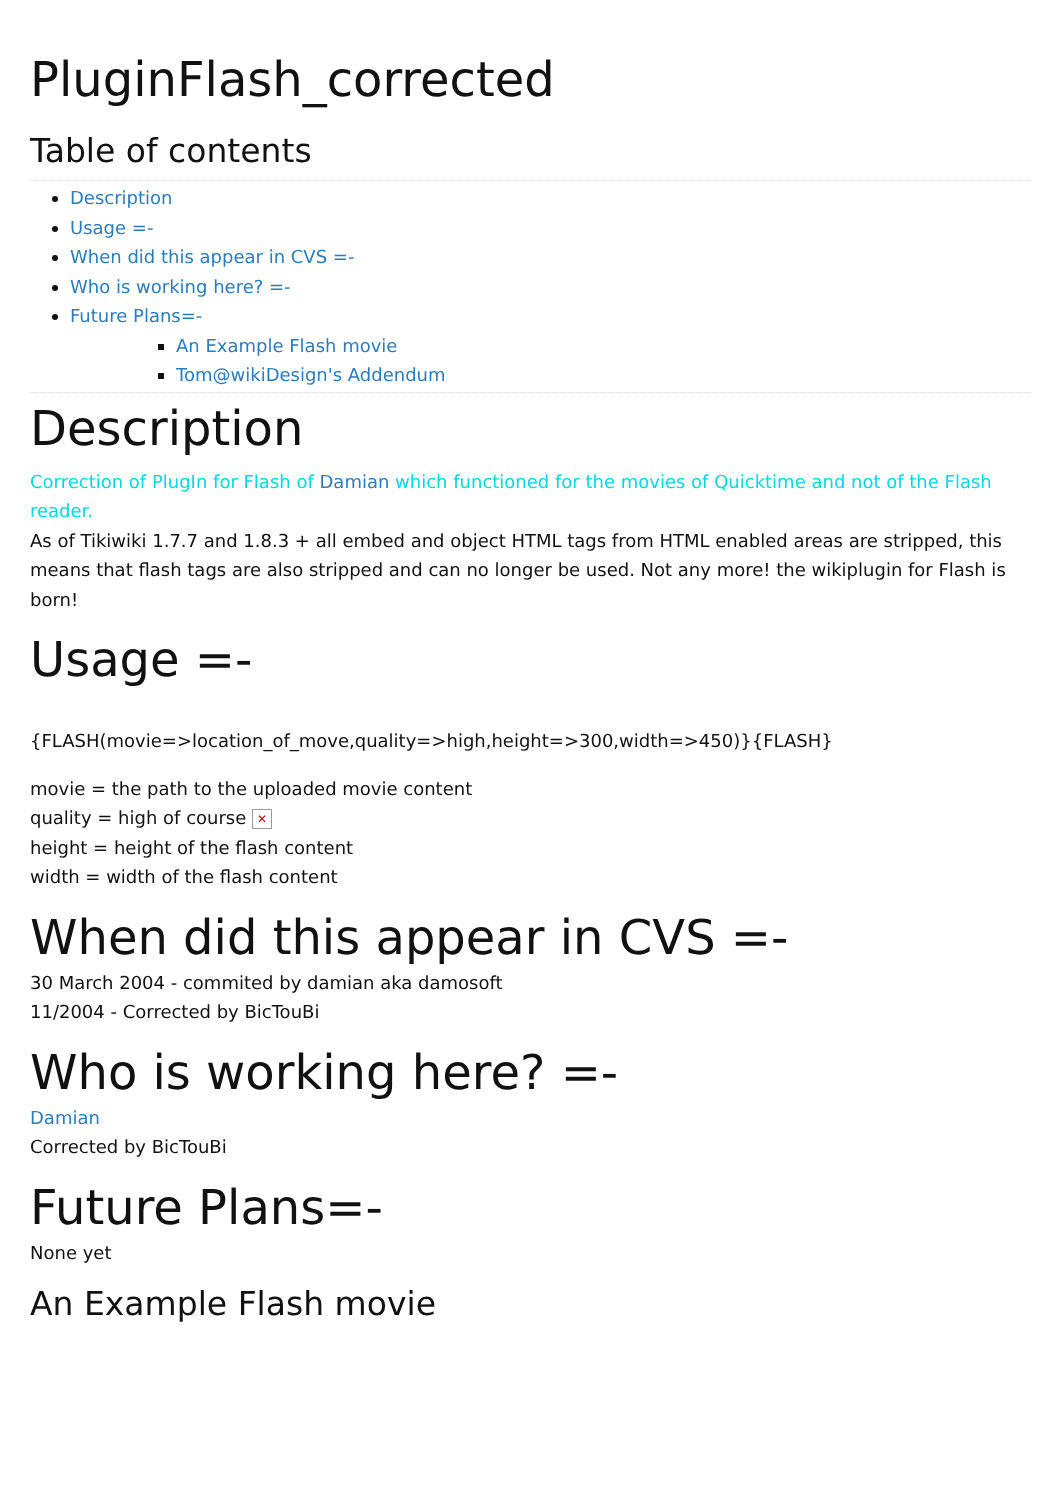PluginFlash_corrected
Table of contents
Description
Usage =-
When did this appear in CVS =-
Who is working here? =-
Future Plans=-
An Example Flash movie
Tom@wikiDesign's Addendum
Description
Correction of PlugIn for Flash of Damian which functioned for the movies of Quicktime and not of the Flash reader.
As of Tikiwiki 1.7.7 and 1.8.3 + all embed and object HTML tags from HTML enabled areas are stripped, this means that flash tags are also stripped and can no longer be used. Not any more! the wikiplugin for Flash is born!
Usage =-
{FLASH(movie=>location_of_move,quality=>high,height=>300,width=>450)}{FLASH}
movie = the path to the uploaded movie content
quality = high of course ✕
height = height of the flash content
width = width of the flash content
When did this appear in CVS =-
30 March 2004 - commited by damian aka damosoft
11/2004 - Corrected by BicTouBi
Who is working here? =-
Damian
Corrected by BicTouBi
Future Plans=-
None yet
An Example Flash movie